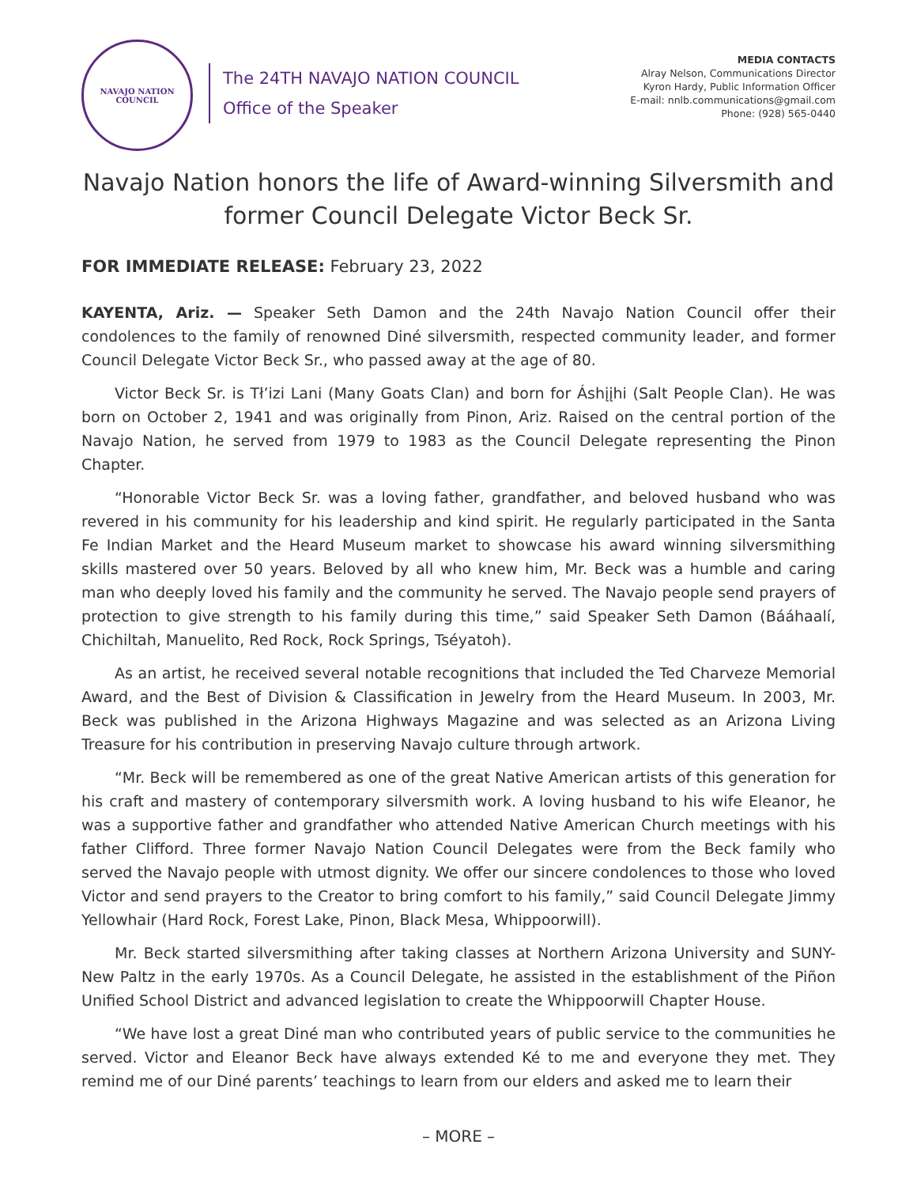NAVAJO NATION
COUNCIL
The 24TH NAVAJO NATION COUNCIL
Office of the Speaker
MEDIA CONTACTS
Alray Nelson, Communications Director
Kyron Hardy, Public Information Officer
E-mail: nnlb.communications@gmail.com
Phone: (928) 565-0440
Navajo Nation honors the life of Award-winning Silversmith and
former Council Delegate Victor Beck Sr.
FOR IMMEDIATE RELEASE: February 23, 2022
KAYENTA, Ariz. — Speaker Seth Damon and the 24th Navajo Nation Council offer their condolences to the family of renowned Diné silversmith, respected community leader, and former Council Delegate Victor Beck Sr., who passed away at the age of 80.
Victor Beck Sr. is Tł’izi Lani (Many Goats Clan) and born for Áshįįhi (Salt People Clan). He was born on October 2, 1941 and was originally from Pinon, Ariz. Raised on the central portion of the Navajo Nation, he served from 1979 to 1983 as the Council Delegate representing the Pinon Chapter.
“Honorable Victor Beck Sr. was a loving father, grandfather, and beloved husband who was revered in his community for his leadership and kind spirit. He regularly participated in the Santa Fe Indian Market and the Heard Museum market to showcase his award winning silversmithing skills mastered over 50 years. Beloved by all who knew him, Mr. Beck was a humble and caring man who deeply loved his family and the community he served. The Navajo people send prayers of protection to give strength to his family during this time,” said Speaker Seth Damon (Bááhaalí, Chichiltah, Manuelito, Red Rock, Rock Springs, Tséyatoh).
As an artist, he received several notable recognitions that included the Ted Charveze Memorial Award, and the Best of Division & Classification in Jewelry from the Heard Museum. In 2003, Mr. Beck was published in the Arizona Highways Magazine and was selected as an Arizona Living Treasure for his contribution in preserving Navajo culture through artwork.
“Mr. Beck will be remembered as one of the great Native American artists of this generation for his craft and mastery of contemporary silversmith work. A loving husband to his wife Eleanor, he was a supportive father and grandfather who attended Native American Church meetings with his father Clifford. Three former Navajo Nation Council Delegates were from the Beck family who served the Navajo people with utmost dignity. We offer our sincere condolences to those who loved Victor and send prayers to the Creator to bring comfort to his family,” said Council Delegate Jimmy Yellowhair (Hard Rock, Forest Lake, Pinon, Black Mesa, Whippoorwill).
Mr. Beck started silversmithing after taking classes at Northern Arizona University and SUNY-New Paltz in the early 1970s. As a Council Delegate, he assisted in the establishment of the Piñon Unified School District and advanced legislation to create the Whippoorwill Chapter House.
“We have lost a great Diné man who contributed years of public service to the communities he served. Victor and Eleanor Beck have always extended Ké to me and everyone they met. They remind me of our Diné parents’ teachings to learn from our elders and asked me to learn their
– MORE –